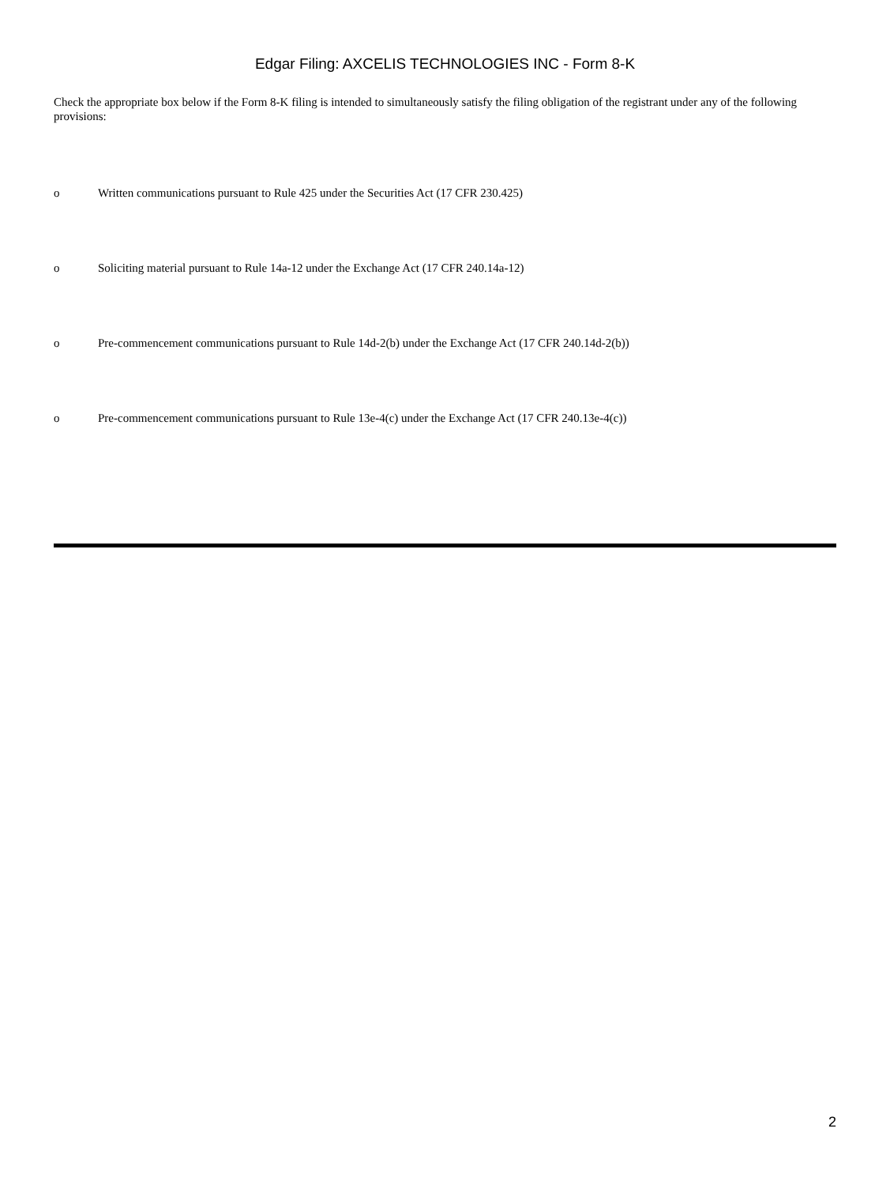Edgar Filing: AXCELIS TECHNOLOGIES INC - Form 8-K
Check the appropriate box below if the Form 8-K filing is intended to simultaneously satisfy the filing obligation of the registrant under any of the following provisions:
o Written communications pursuant to Rule 425 under the Securities Act (17 CFR 230.425)
o Soliciting material pursuant to Rule 14a-12 under the Exchange Act (17 CFR 240.14a-12)
o Pre-commencement communications pursuant to Rule 14d-2(b) under the Exchange Act (17 CFR 240.14d-2(b))
o Pre-commencement communications pursuant to Rule 13e-4(c) under the Exchange Act (17 CFR 240.13e-4(c))
2